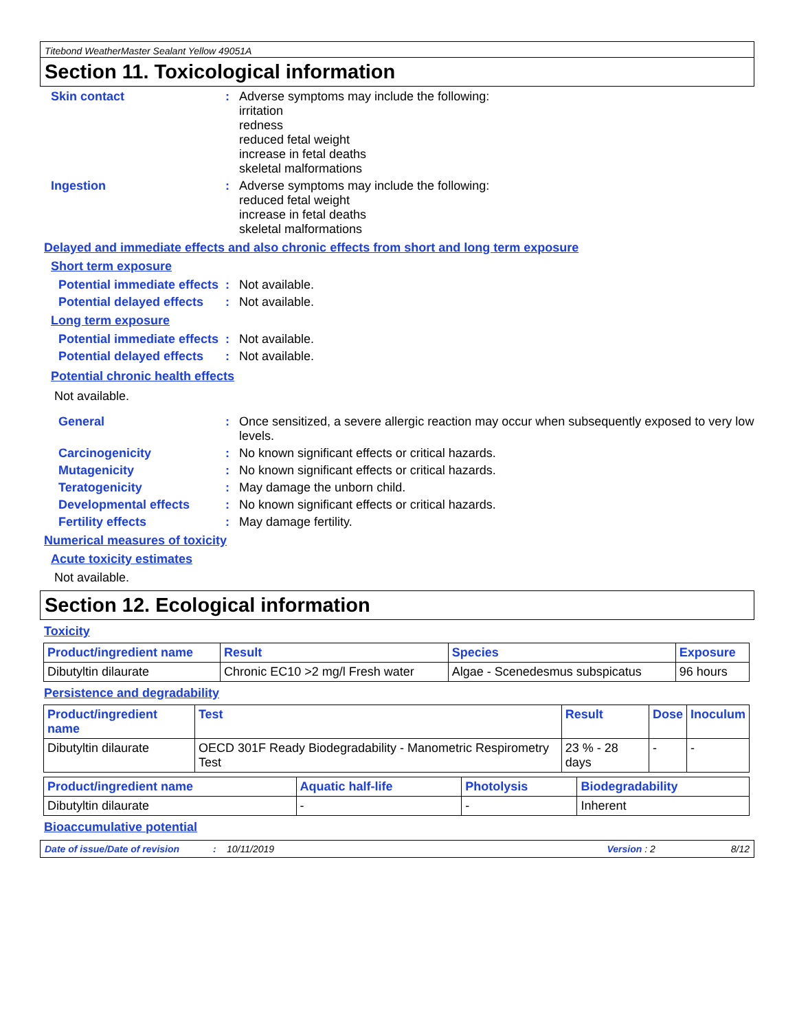Titebond WeatherMaster Sealant Yellow 49051A
Section 11. Toxicological information
Skin contact : Adverse symptoms may include the following:
irritation
redness
reduced fetal weight
increase in fetal deaths
skeletal malformations
Ingestion : Adverse symptoms may include the following:
reduced fetal weight
increase in fetal deaths
skeletal malformations
Delayed and immediate effects and also chronic effects from short and long term exposure
Short term exposure
Potential immediate effects
: Not available.
Potential delayed effects
: Not available.
Long term exposure
Potential immediate effects
: Not available.
Potential delayed effects
: Not available.
Potential chronic health effects
Not available.
General : Once sensitized, a severe allergic reaction may occur when subsequently exposed to very low levels.
Carcinogenicity : No known significant effects or critical hazards.
Mutagenicity : No known significant effects or critical hazards.
Teratogenicity : May damage the unborn child.
Developmental effects : No known significant effects or critical hazards.
Fertility effects : May damage fertility.
Numerical measures of toxicity
Acute toxicity estimates
Not available.
Section 12. Ecological information
Toxicity
| Product/ingredient name | Result | Species | Exposure |
| --- | --- | --- | --- |
| Dibutyltin dilaurate | Chronic EC10 >2 mg/l Fresh water | Algae - Scenedesmus subspicatus | 96 hours |
Persistence and degradability
| Product/ingredient name | Test | Result | Dose | Inoculum |
| --- | --- | --- | --- | --- |
| Dibutyltin dilaurate | OECD 301F Ready Biodegradability - Manometric Respirometry Test | 23 % - 28 days | - | - |
| Product/ingredient name | Aquatic half-life | Photolysis | Biodegradability |
| --- | --- | --- | --- |
| Dibutyltin dilaurate | - | - | Inherent |
Bioaccumulative potential
Date of issue/Date of revision: 10/11/2019 Version : 2 8/12